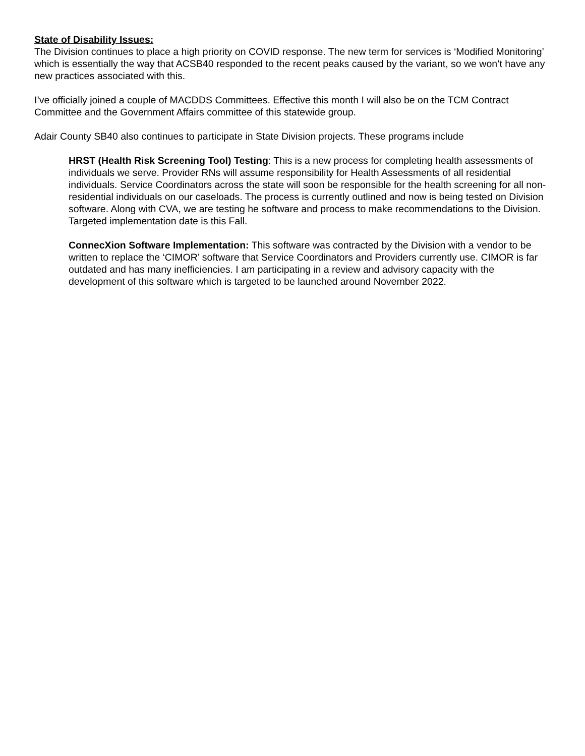State of Disability Issues:
The Division continues to place a high priority on COVID response. The new term for services is ‘Modified Monitoring’ which is essentially the way that ACSB40 responded to the recent peaks caused by the variant, so we won’t have any new practices associated with this.
I’ve officially joined a couple of MACDDS Committees. Effective this month I will also be on the TCM Contract Committee and the Government Affairs committee of this statewide group.
Adair County SB40 also continues to participate in State Division projects. These programs include
HRST (Health Risk Screening Tool) Testing: This is a new process for completing health assessments of individuals we serve. Provider RNs will assume responsibility for Health Assessments of all residential individuals. Service Coordinators across the state will soon be responsible for the health screening for all non-residential individuals on our caseloads. The process is currently outlined and now is being tested on Division software. Along with CVA, we are testing he software and process to make recommendations to the Division. Targeted implementation date is this Fall.
ConnecXion Software Implementation: This software was contracted by the Division with a vendor to be written to replace the ‘CIMOR’ software that Service Coordinators and Providers currently use. CIMOR is far outdated and has many inefficiencies. I am participating in a review and advisory capacity with the development of this software which is targeted to be launched around November 2022.